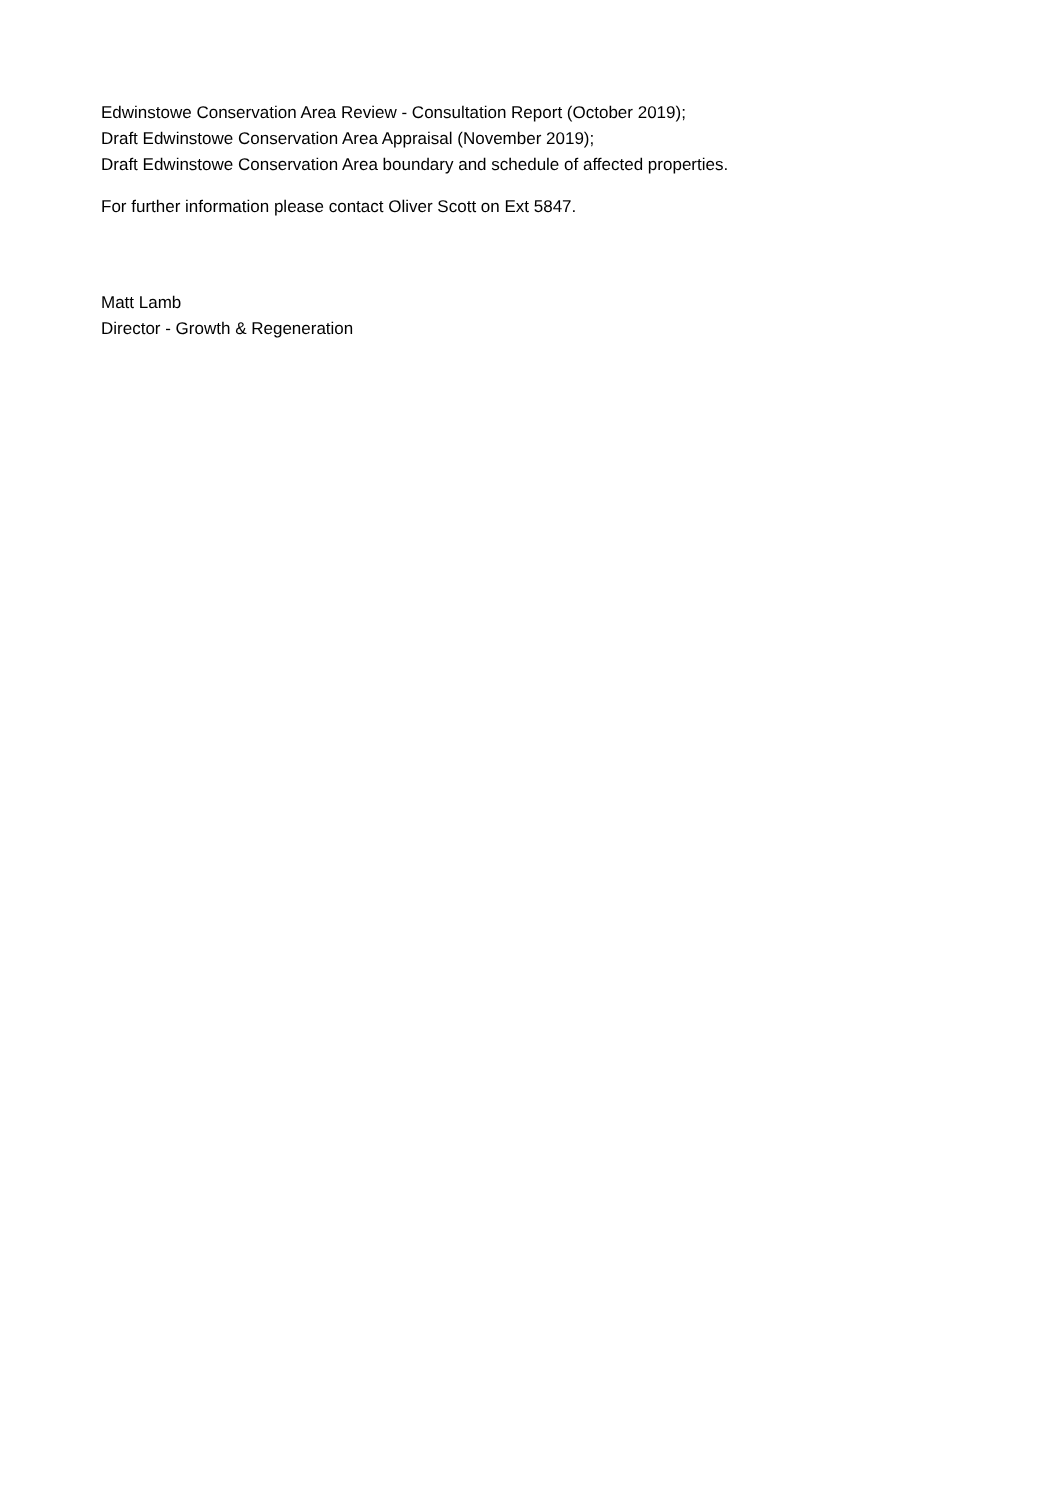Edwinstowe Conservation Area Review - Consultation Report (October 2019);
Draft Edwinstowe Conservation Area Appraisal (November 2019);
Draft Edwinstowe Conservation Area boundary and schedule of affected properties.
For further information please contact Oliver Scott on Ext 5847.
Matt Lamb
Director - Growth & Regeneration